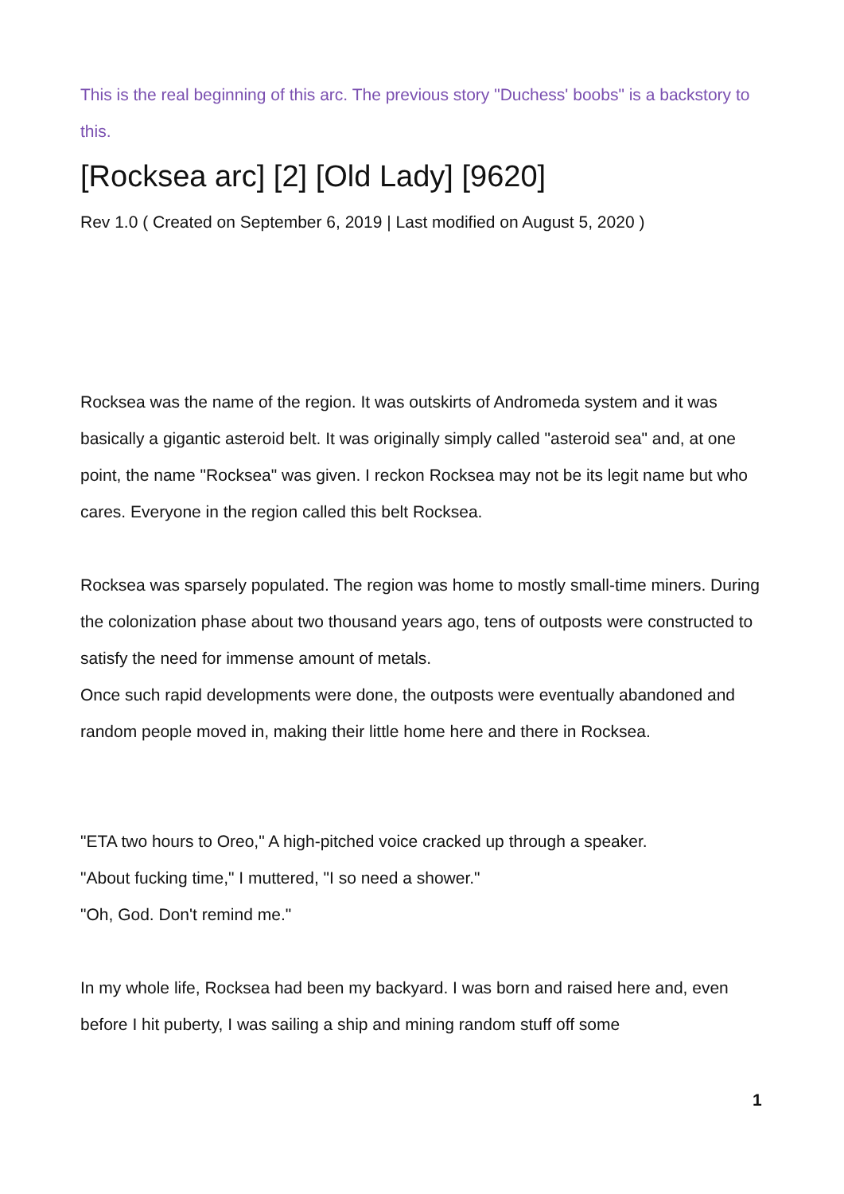This is the real beginning of this arc. The previous story "Duchess' boobs" is a backstory to this.
[Rocksea arc] [2] [Old Lady] [9620]
Rev 1.0 ( Created on September 6, 2019 | Last modified on August 5, 2020 )
Rocksea was the name of the region. It was outskirts of Andromeda system and it was basically a gigantic asteroid belt. It was originally simply called "asteroid sea" and, at one point, the name "Rocksea" was given. I reckon Rocksea may not be its legit name but who cares. Everyone in the region called this belt Rocksea.
Rocksea was sparsely populated. The region was home to mostly small-time miners. During the colonization phase about two thousand years ago, tens of outposts were constructed to satisfy the need for immense amount of metals.
Once such rapid developments were done, the outposts were eventually abandoned and random people moved in, making their little home here and there in Rocksea.
"ETA two hours to Oreo," A high-pitched voice cracked up through a speaker.
"About fucking time," I muttered, "I so need a shower."
"Oh, God. Don't remind me."
In my whole life, Rocksea had been my backyard. I was born and raised here and, even before I hit puberty, I was sailing a ship and mining random stuff off some
1